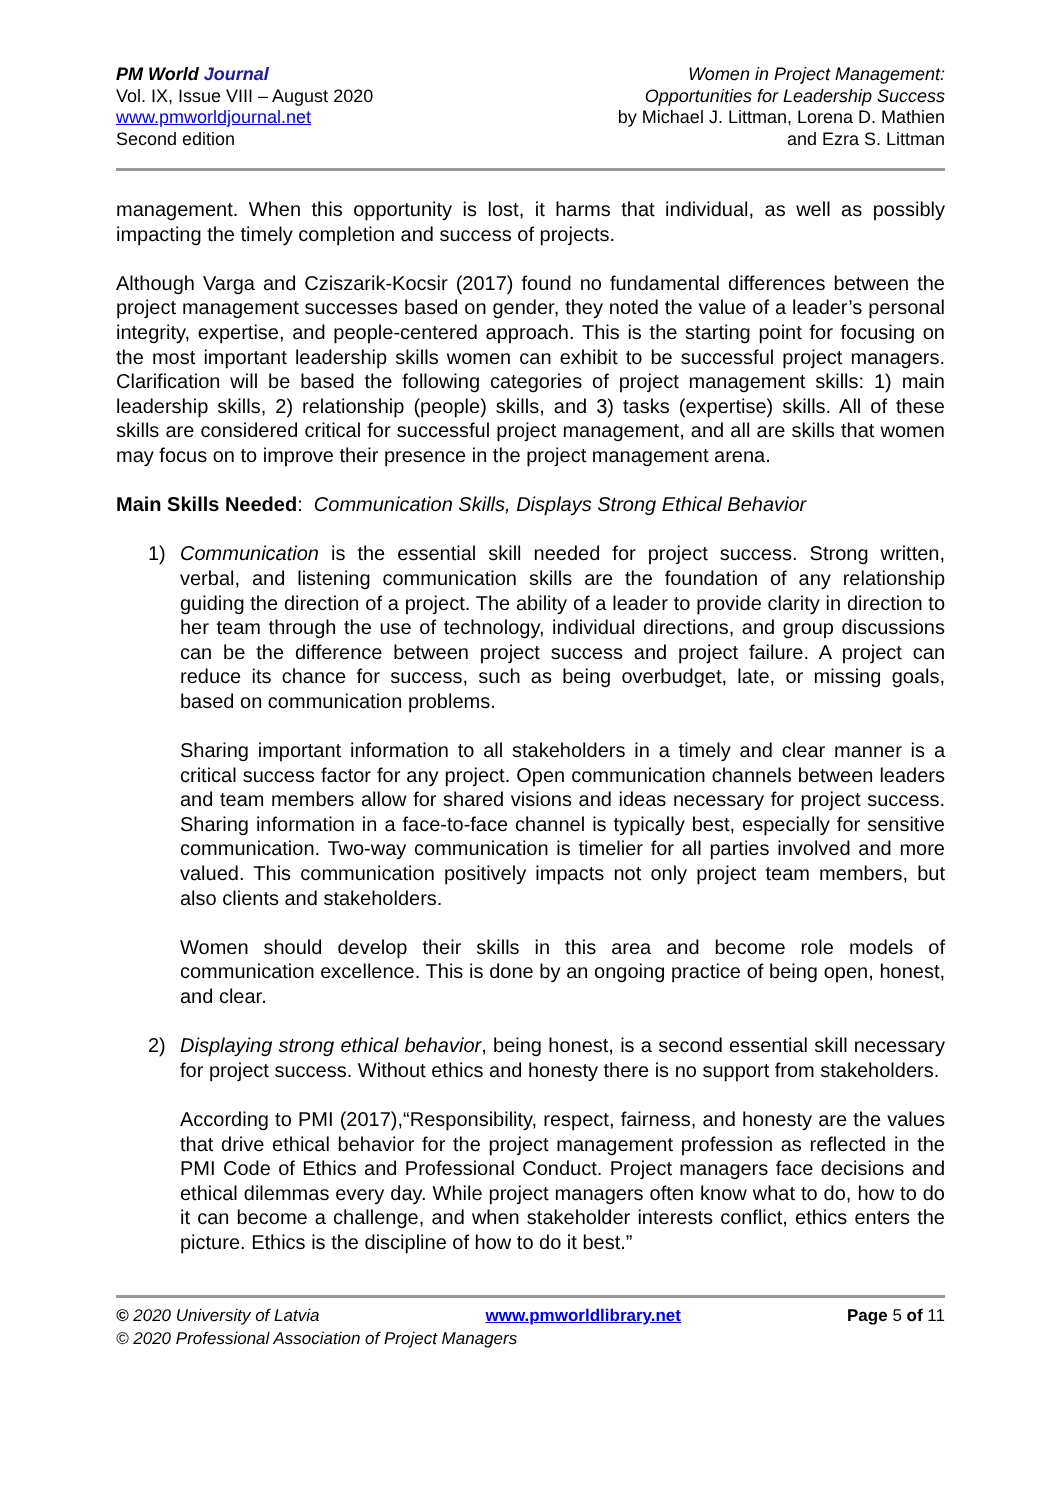PM World Journal
Vol. IX, Issue VIII – August 2020
www.pmworldjournal.net
Second edition
Women in Project Management:
Opportunities for Leadership Success
by Michael J. Littman, Lorena D. Mathien
and Ezra S. Littman
management. When this opportunity is lost, it harms that individual, as well as possibly impacting the timely completion and success of projects.
Although Varga and Cziszarik-Kocsir (2017) found no fundamental differences between the project management successes based on gender, they noted the value of a leader’s personal integrity, expertise, and people-centered approach. This is the starting point for focusing on the most important leadership skills women can exhibit to be successful project managers. Clarification will be based the following categories of project management skills: 1) main leadership skills, 2) relationship (people) skills, and 3) tasks (expertise) skills. All of these skills are considered critical for successful project management, and all are skills that women may focus on to improve their presence in the project management arena.
Main Skills Needed: Communication Skills, Displays Strong Ethical Behavior
1) Communication is the essential skill needed for project success. Strong written, verbal, and listening communication skills are the foundation of any relationship guiding the direction of a project. The ability of a leader to provide clarity in direction to her team through the use of technology, individual directions, and group discussions can be the difference between project success and project failure. A project can reduce its chance for success, such as being overbudget, late, or missing goals, based on communication problems.
Sharing important information to all stakeholders in a timely and clear manner is a critical success factor for any project. Open communication channels between leaders and team members allow for shared visions and ideas necessary for project success. Sharing information in a face-to-face channel is typically best, especially for sensitive communication. Two-way communication is timelier for all parties involved and more valued. This communication positively impacts not only project team members, but also clients and stakeholders.
Women should develop their skills in this area and become role models of communication excellence. This is done by an ongoing practice of being open, honest, and clear.
2) Displaying strong ethical behavior, being honest, is a second essential skill necessary for project success. Without ethics and honesty there is no support from stakeholders.
According to PMI (2017),“Responsibility, respect, fairness, and honesty are the values that drive ethical behavior for the project management profession as reflected in the PMI Code of Ethics and Professional Conduct. Project managers face decisions and ethical dilemmas every day. While project managers often know what to do, how to do it can become a challenge, and when stakeholder interests conflict, ethics enters the picture. Ethics is the discipline of how to do it best.”
© 2020 University of Latvia www.pmworldlibrary.net Page 5 of 11
© 2020 Professional Association of Project Managers